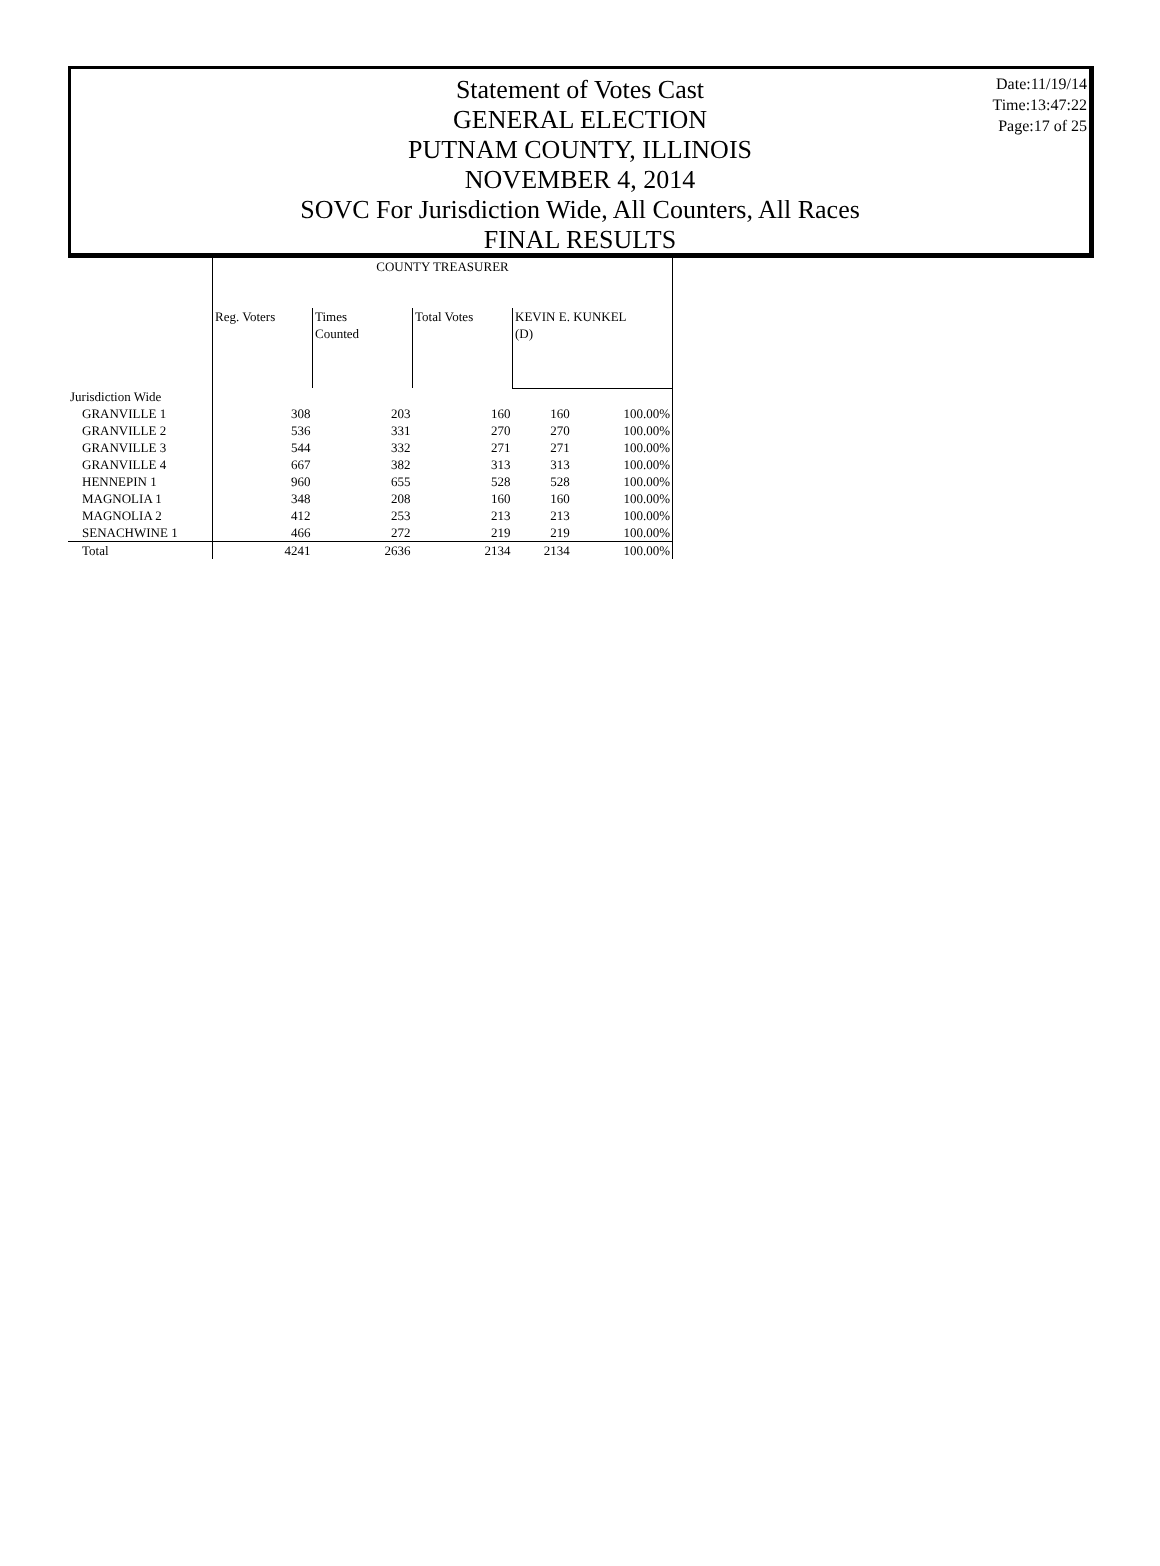Statement of Votes Cast
GENERAL ELECTION
PUTNAM COUNTY, ILLINOIS
NOVEMBER 4, 2014
SOVC For Jurisdiction Wide, All Counters, All Races
FINAL RESULTS
Date:11/19/14
Time:13:47:22
Page:17 of 25
| | COUNTY TREASURER | | | | |
| --- | --- | --- | --- | --- | --- |
| | Reg. Voters | Times Counted | Total Votes | KEVIN E. KUNKEL (D) | |
| Jurisdiction Wide | | | | | |
| GRANVILLE 1 | 308 | 203 | 160 | 160 | 100.00% |
| GRANVILLE 2 | 536 | 331 | 270 | 270 | 100.00% |
| GRANVILLE 3 | 544 | 332 | 271 | 271 | 100.00% |
| GRANVILLE 4 | 667 | 382 | 313 | 313 | 100.00% |
| HENNEPIN 1 | 960 | 655 | 528 | 528 | 100.00% |
| MAGNOLIA 1 | 348 | 208 | 160 | 160 | 100.00% |
| MAGNOLIA 2 | 412 | 253 | 213 | 213 | 100.00% |
| SENACHWINE 1 | 466 | 272 | 219 | 219 | 100.00% |
| Total | 4241 | 2636 | 2134 | 2134 | 100.00% |